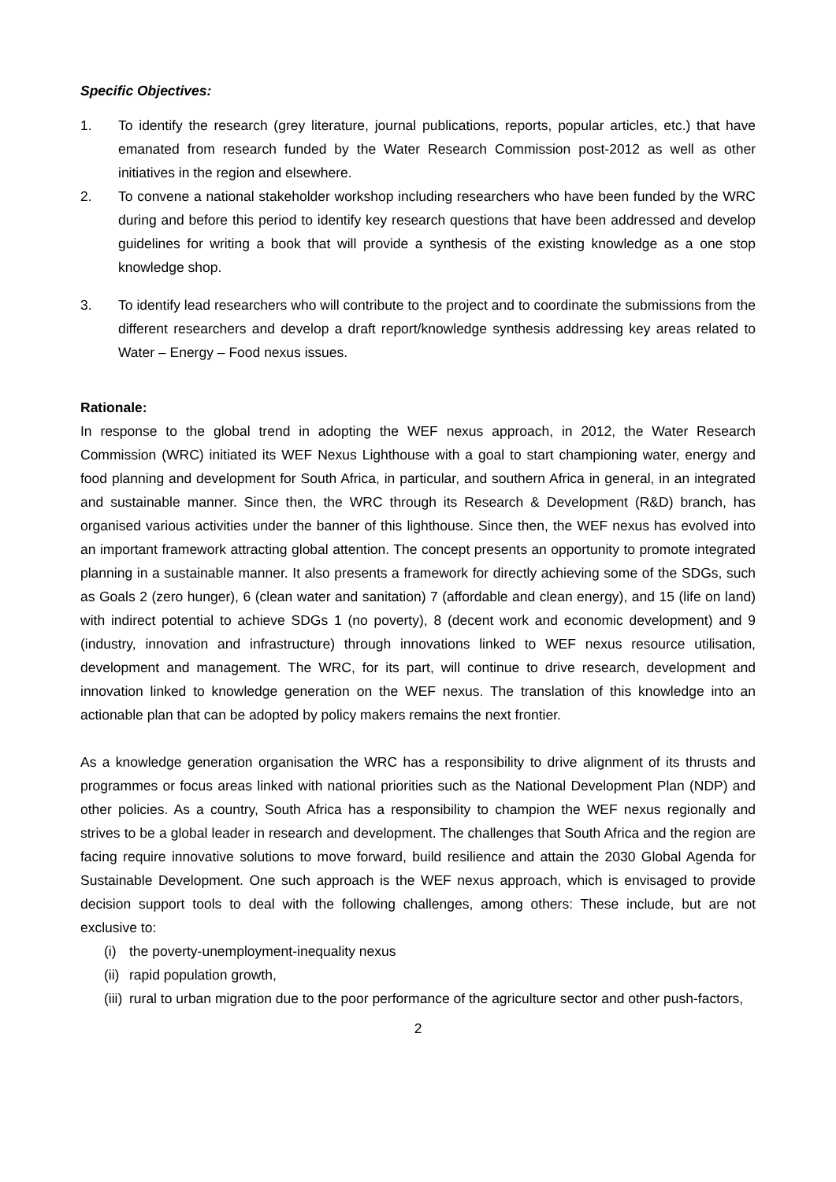Specific Objectives:
1. To identify the research (grey literature, journal publications, reports, popular articles, etc.) that have emanated from research funded by the Water Research Commission post-2012 as well as other initiatives in the region and elsewhere.
2. To convene a national stakeholder workshop including researchers who have been funded by the WRC during and before this period to identify key research questions that have been addressed and develop guidelines for writing a book that will provide a synthesis of the existing knowledge as a one stop knowledge shop.
3. To identify lead researchers who will contribute to the project and to coordinate the submissions from the different researchers and develop a draft report/knowledge synthesis addressing key areas related to Water – Energy – Food nexus issues.
Rationale:
In response to the global trend in adopting the WEF nexus approach, in 2012, the Water Research Commission (WRC) initiated its WEF Nexus Lighthouse with a goal to start championing water, energy and food planning and development for South Africa, in particular, and southern Africa in general, in an integrated and sustainable manner. Since then, the WRC through its Research & Development (R&D) branch, has organised various activities under the banner of this lighthouse. Since then, the WEF nexus has evolved into an important framework attracting global attention. The concept presents an opportunity to promote integrated planning in a sustainable manner. It also presents a framework for directly achieving some of the SDGs, such as Goals 2 (zero hunger), 6 (clean water and sanitation) 7 (affordable and clean energy), and 15 (life on land) with indirect potential to achieve SDGs 1 (no poverty), 8 (decent work and economic development) and 9 (industry, innovation and infrastructure) through innovations linked to WEF nexus resource utilisation, development and management. The WRC, for its part, will continue to drive research, development and innovation linked to knowledge generation on the WEF nexus. The translation of this knowledge into an actionable plan that can be adopted by policy makers remains the next frontier.
As a knowledge generation organisation the WRC has a responsibility to drive alignment of its thrusts and programmes or focus areas linked with national priorities such as the National Development Plan (NDP) and other policies. As a country, South Africa has a responsibility to champion the WEF nexus regionally and strives to be a global leader in research and development. The challenges that South Africa and the region are facing require innovative solutions to move forward, build resilience and attain the 2030 Global Agenda for Sustainable Development. One such approach is the WEF nexus approach, which is envisaged to provide decision support tools to deal with the following challenges, among others: These include, but are not exclusive to:
(i) the poverty-unemployment-inequality nexus
(ii) rapid population growth,
(iii) rural to urban migration due to the poor performance of the agriculture sector and other push-factors,
2